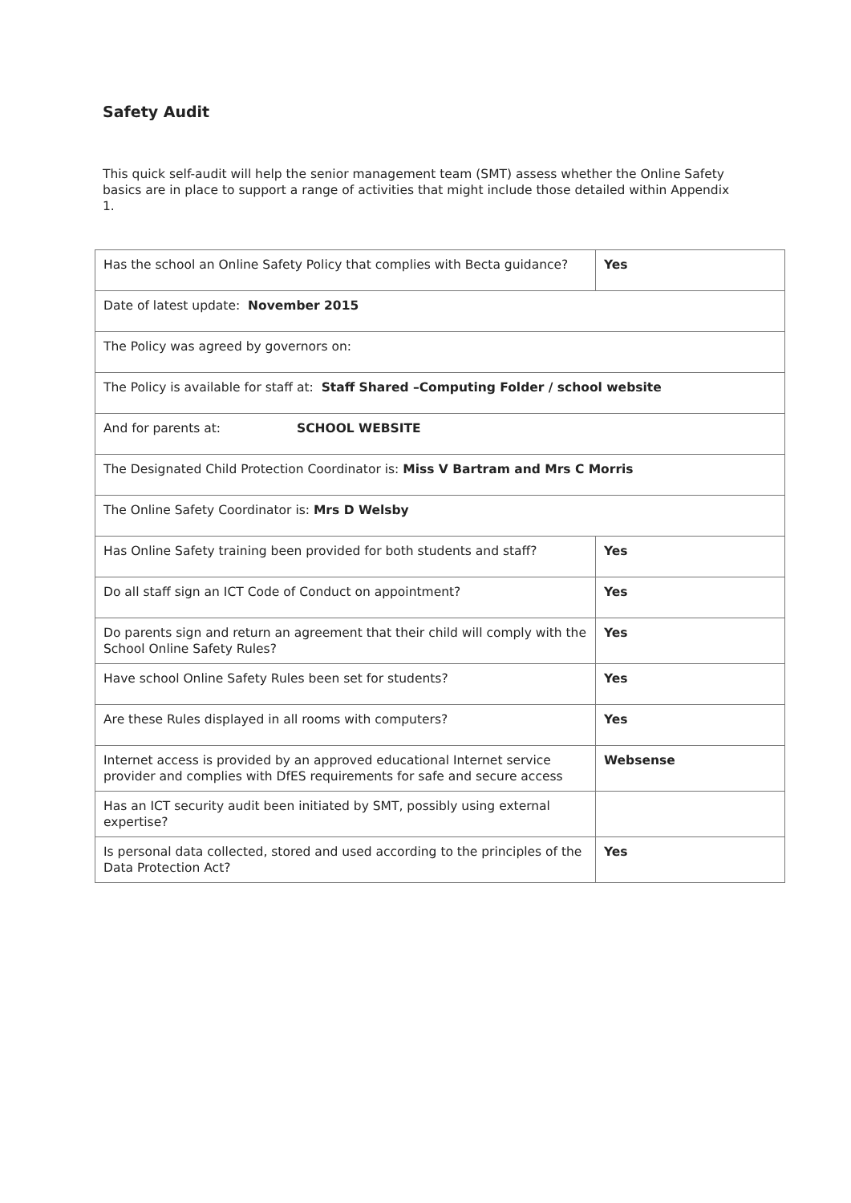Safety Audit
This quick self-audit will help the senior management team (SMT) assess whether the Online Safety basics are in place to support a range of activities that might include those detailed within Appendix 1.
| Has the school an Online Safety Policy that complies with Becta guidance? | Yes |
| Date of latest update: November 2015 | |
| The Policy was agreed by governors on: | |
| The Policy is available for staff at: Staff Shared –Computing Folder / school website | |
| And for parents at: SCHOOL WEBSITE | |
| The Designated Child Protection Coordinator is: Miss V Bartram and Mrs C Morris | |
| The Online Safety Coordinator is: Mrs D Welsby | |
| Has Online Safety training been provided for both students and staff? | Yes |
| Do all staff sign an ICT Code of Conduct on appointment? | Yes |
| Do parents sign and return an agreement that their child will comply with the School Online Safety Rules? | Yes |
| Have school Online Safety Rules been set for students? | Yes |
| Are these Rules displayed in all rooms with computers? | Yes |
| Internet access is provided by an approved educational Internet service provider and complies with DfES requirements for safe and secure access | Websense |
| Has an ICT security audit been initiated by SMT, possibly using external expertise? | |
| Is personal data collected, stored and used according to the principles of the Data Protection Act? | Yes |